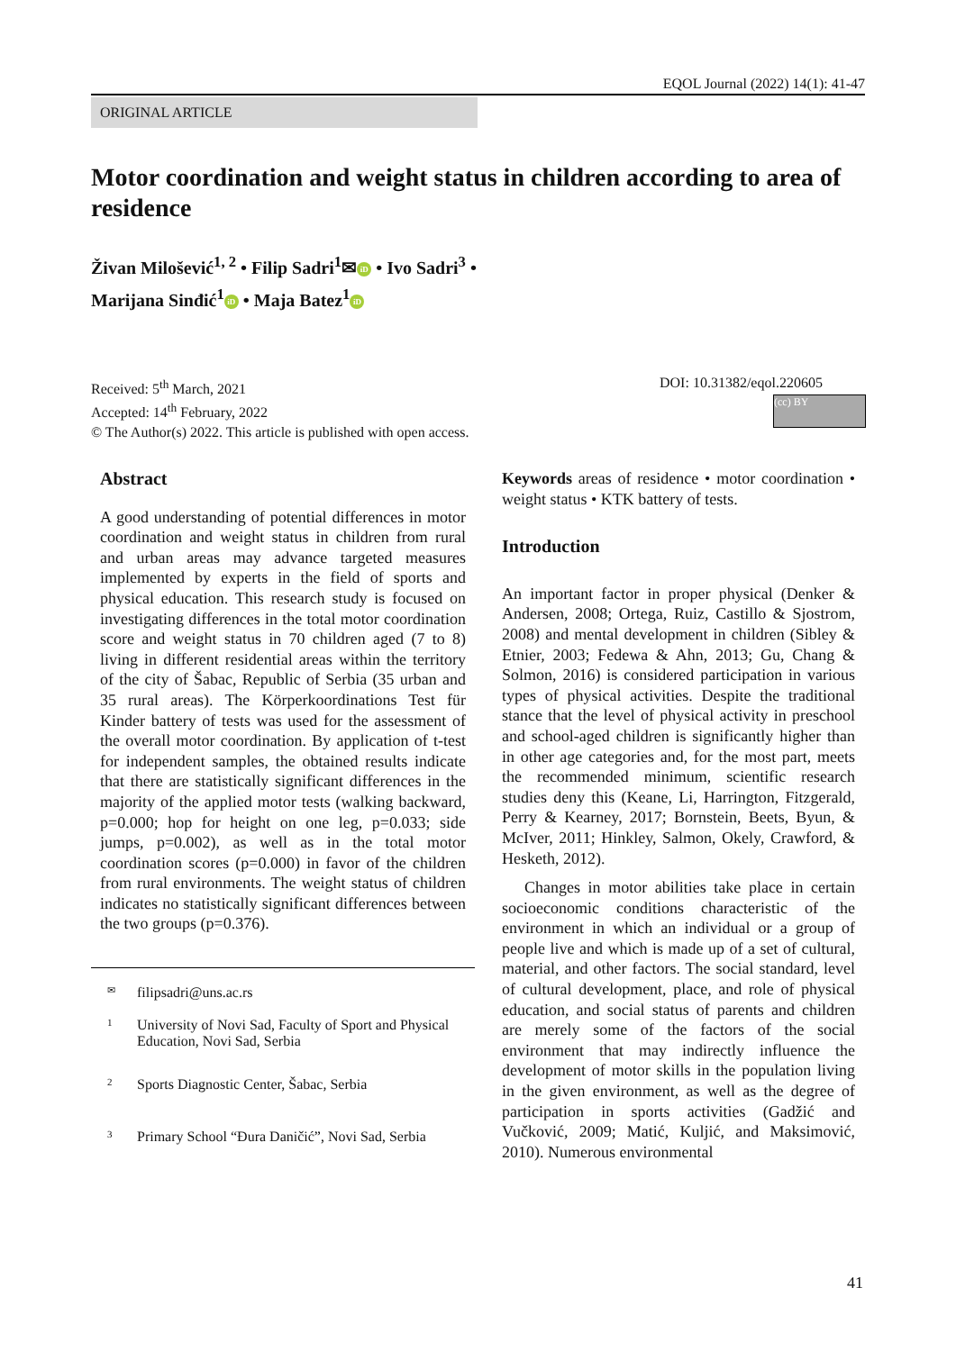EQOL Journal (2022) 14(1): 41-47
ORIGINAL ARTICLE
Motor coordination and weight status in children according to area of residence
Živan Milošević<sup>1, 2</sup> • Filip Sadri<sup>1</sup>✉ iD • Ivo Sadri<sup>3</sup> •
Marijana Sinđić<sup>1</sup> iD • Maja Batez<sup>1</sup> iD
Received: 5<sup>th</sup> March, 2021
Accepted: 14<sup>th</sup> February, 2022
© The Author(s) 2022. This article is published with open access.
DOI: 10.31382/eqol.220605
(cc) BY
Abstract
A good understanding of potential differences in motor coordination and weight status in children from rural and urban areas may advance targeted measures implemented by experts in the field of sports and physical education. This research study is focused on investigating differences in the total motor coordination score and weight status in 70 children aged (7 to 8) living in different residential areas within the territory of the city of Šabac, Republic of Serbia (35 urban and 35 rural areas). The Körperkoordinations Test für Kinder battery of tests was used for the assessment of the overall motor coordination. By application of t-test for independent samples, the obtained results indicate that there are statistically significant differences in the majority of the applied motor tests (walking backward, p=0.000; hop for height on one leg, p=0.033; side jumps, p=0.002), as well as in the total motor coordination scores (p=0.000) in favor of the children from rural environments. The weight status of children indicates no statistically significant differences between the two groups (p=0.376).
✉ filipsadri@uns.ac.rs
1 University of Novi Sad, Faculty of Sport and Physical Education, Novi Sad, Serbia
2 Sports Diagnostic Center, Šabac, Serbia
3 Primary School “Đura Daničić”, Novi Sad, Serbia
Keywords areas of residence • motor coordination • weight status • KTK battery of tests.
Introduction
An important factor in proper physical (Denker & Andersen, 2008; Ortega, Ruiz, Castillo & Sjostrom, 2008) and mental development in children (Sibley & Etnier, 2003; Fedewa & Ahn, 2013; Gu, Chang & Solmon, 2016) is considered participation in various types of physical activities. Despite the traditional stance that the level of physical activity in preschool and school-aged children is significantly higher than in other age categories and, for the most part, meets the recommended minimum, scientific research studies deny this (Keane, Li, Harrington, Fitzgerald, Perry & Kearney, 2017; Bornstein, Beets, Byun, & McIver, 2011; Hinkley, Salmon, Okely, Crawford, & Hesketh, 2012).
Changes in motor abilities take place in certain socioeconomic conditions characteristic of the environment in which an individual or a group of people live and which is made up of a set of cultural, material, and other factors. The social standard, level of cultural development, place, and role of physical education, and social status of parents and children are merely some of the factors of the social environment that may indirectly influence the development of motor skills in the population living in the given environment, as well as the degree of participation in sports activities (Gadžić and Vučković, 2009; Matić, Kuljić, and Maksimović, 2010). Numerous environmental
41